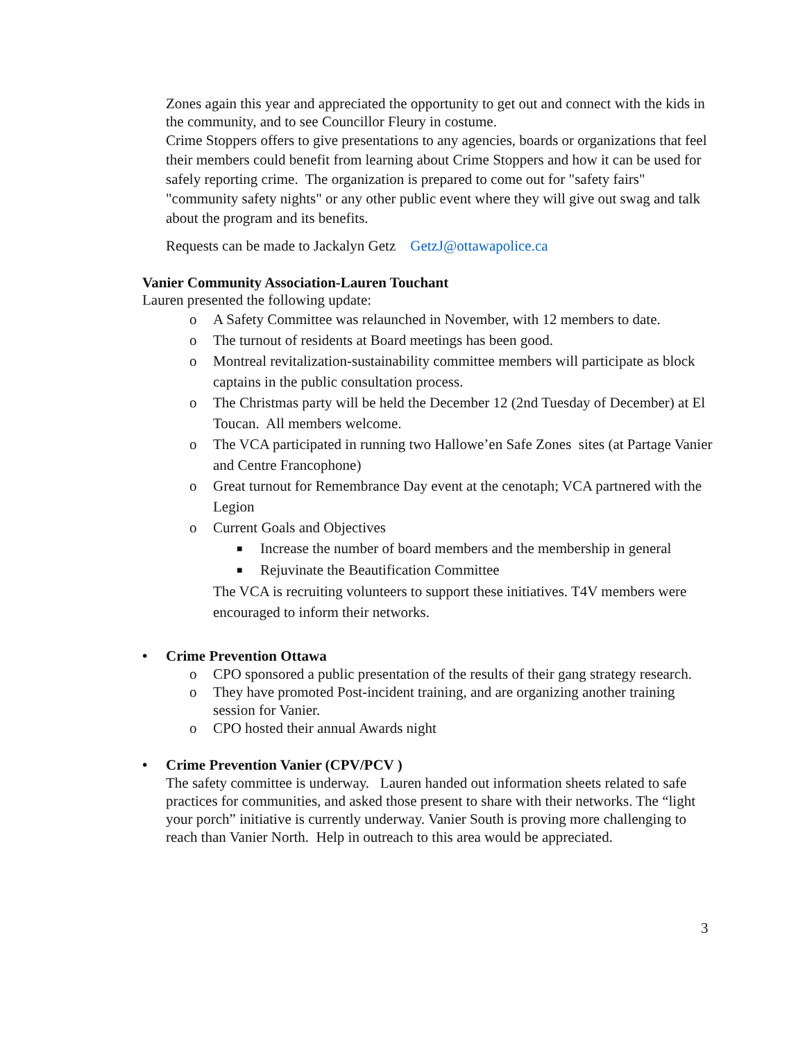Zones again this year and appreciated the opportunity to get out and connect with the kids in the community, and to see Councillor Fleury in costume.
Crime Stoppers offers to give presentations to any agencies, boards or organizations that feel their members could benefit from learning about Crime Stoppers and how it can be used for safely reporting crime. The organization is prepared to come out for "safety fairs" "community safety nights" or any other public event where they will give out swag and talk about the program and its benefits.
Requests can be made to Jackalyn Getz GetzJ@ottawapolice.ca
Vanier Community Association-Lauren Touchant
Lauren presented the following update:
o A Safety Committee was relaunched in November, with 12 members to date.
o The turnout of residents at Board meetings has been good.
o Montreal revitalization-sustainability committee members will participate as block captains in the public consultation process.
o The Christmas party will be held the December 12 (2nd Tuesday of December) at El Toucan. All members welcome.
o The VCA participated in running two Hallowe’en Safe Zones sites (at Partage Vanier and Centre Francophone)
o Great turnout for Remembrance Day event at the cenotaph; VCA partnered with the Legion
o Current Goals and Objectives
■ Increase the number of board members and the membership in general
■ Rejuvinate the Beautification Committee
The VCA is recruiting volunteers to support these initiatives. T4V members were encouraged to inform their networks.
• Crime Prevention Ottawa
o CPO sponsored a public presentation of the results of their gang strategy research.
o They have promoted Post-incident training, and are organizing another training session for Vanier.
o CPO hosted their annual Awards night
• Crime Prevention Vanier (CPV/PCV )
The safety committee is underway. Lauren handed out information sheets related to safe practices for communities, and asked those present to share with their networks. The “light your porch” initiative is currently underway. Vanier South is proving more challenging to reach than Vanier North. Help in outreach to this area would be appreciated.
3